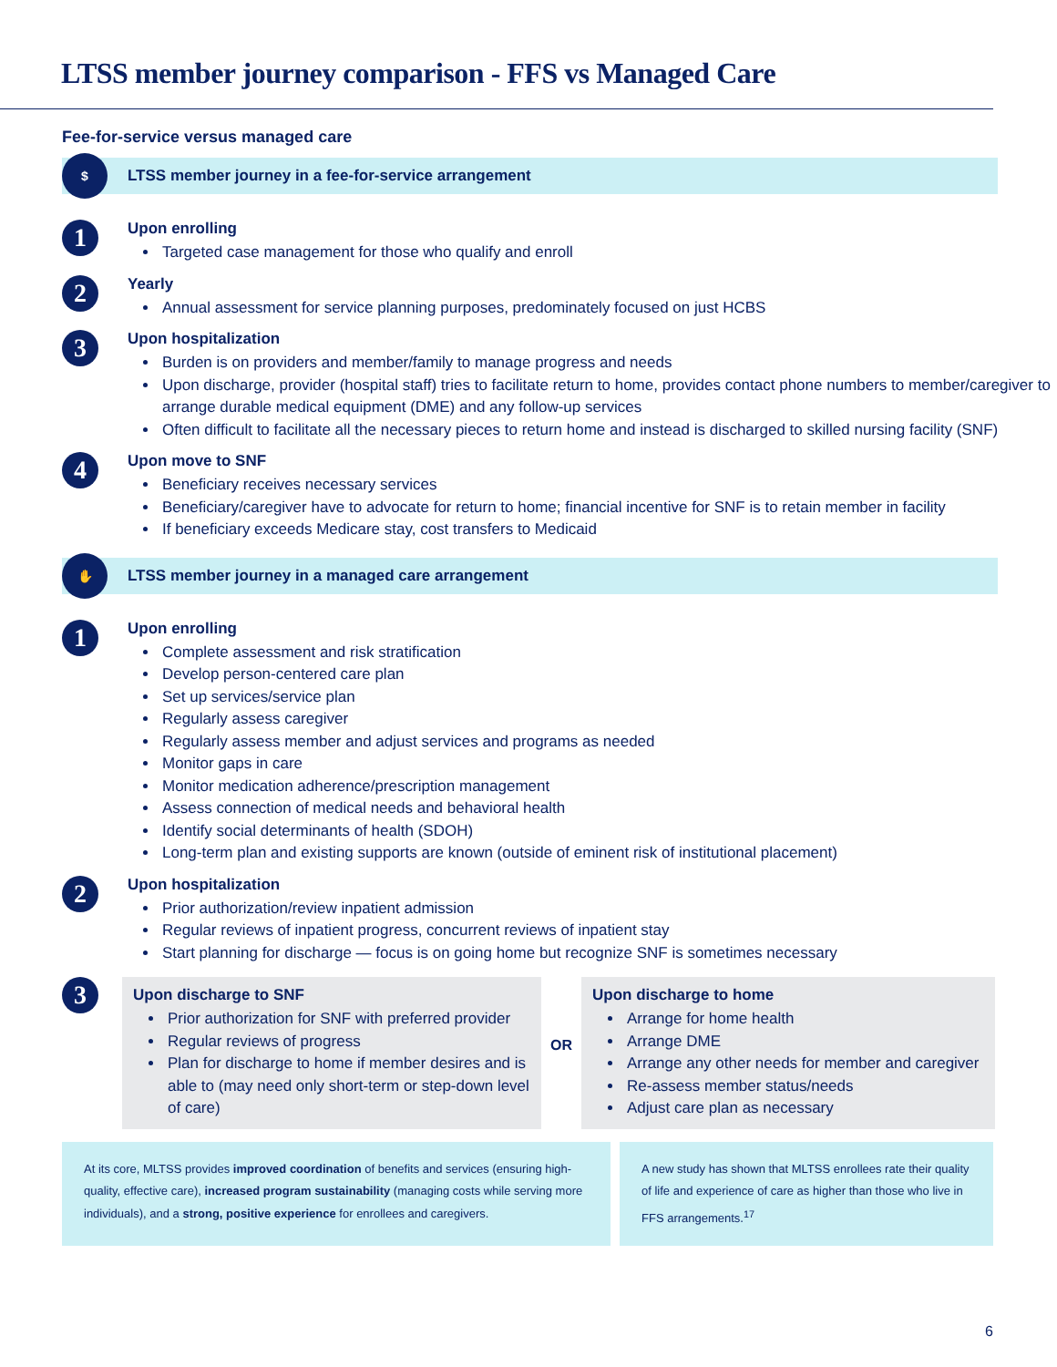LTSS member journey comparison - FFS vs Managed Care
Fee-for-service versus managed care
$
LTSS member journey in a fee-for-service arrangement
1
Upon enrolling
Targeted case management for those who qualify and enroll
2
Yearly
Annual assessment for service planning purposes, predominately focused on just HCBS
3
Upon hospitalization
Burden is on providers and member/family to manage progress and needs
Upon discharge, provider (hospital staff) tries to facilitate return to home, provides contact phone numbers to member/caregiver to arrange durable medical equipment (DME) and any follow-up services
Often difficult to facilitate all the necessary pieces to return home and instead is discharged to skilled nursing facility (SNF)
4
Upon move to SNF
Beneficiary receives necessary services
Beneficiary/caregiver have to advocate for return to home; financial incentive for SNF is to retain member in facility
If beneficiary exceeds Medicare stay, cost transfers to Medicaid
✋
LTSS member journey in a managed care arrangement
1
Upon enrolling
Complete assessment and risk stratification
Develop person-centered care plan
Set up services/service plan
Regularly assess caregiver
Regularly assess member and adjust services and programs as needed
Monitor gaps in care
Monitor medication adherence/prescription management
Assess connection of medical needs and behavioral health
Identify social determinants of health (SDOH)
Long-term plan and existing supports are known (outside of eminent risk of institutional placement)
2
Upon hospitalization
Prior authorization/review inpatient admission
Regular reviews of inpatient progress, concurrent reviews of inpatient stay
Start planning for discharge — focus is on going home but recognize SNF is sometimes necessary
3
Upon discharge to SNF
Prior authorization for SNF with preferred provider
Regular reviews of progress
Plan for discharge to home if member desires and is able to (may need only short-term or step-down level of care)
OR
Upon discharge to home
Arrange for home health
Arrange DME
Arrange any other needs for member and caregiver
Re-assess member status/needs
Adjust care plan as necessary
At its core, MLTSS provides improved coordination of benefits and services (ensuring high-quality, effective care), increased program sustainability (managing costs while serving more individuals), and a strong, positive experience for enrollees and caregivers.
A new study has shown that MLTSS enrollees rate their quality of life and experience of care as higher than those who live in FFS arrangements.<sup>17</sup>
6